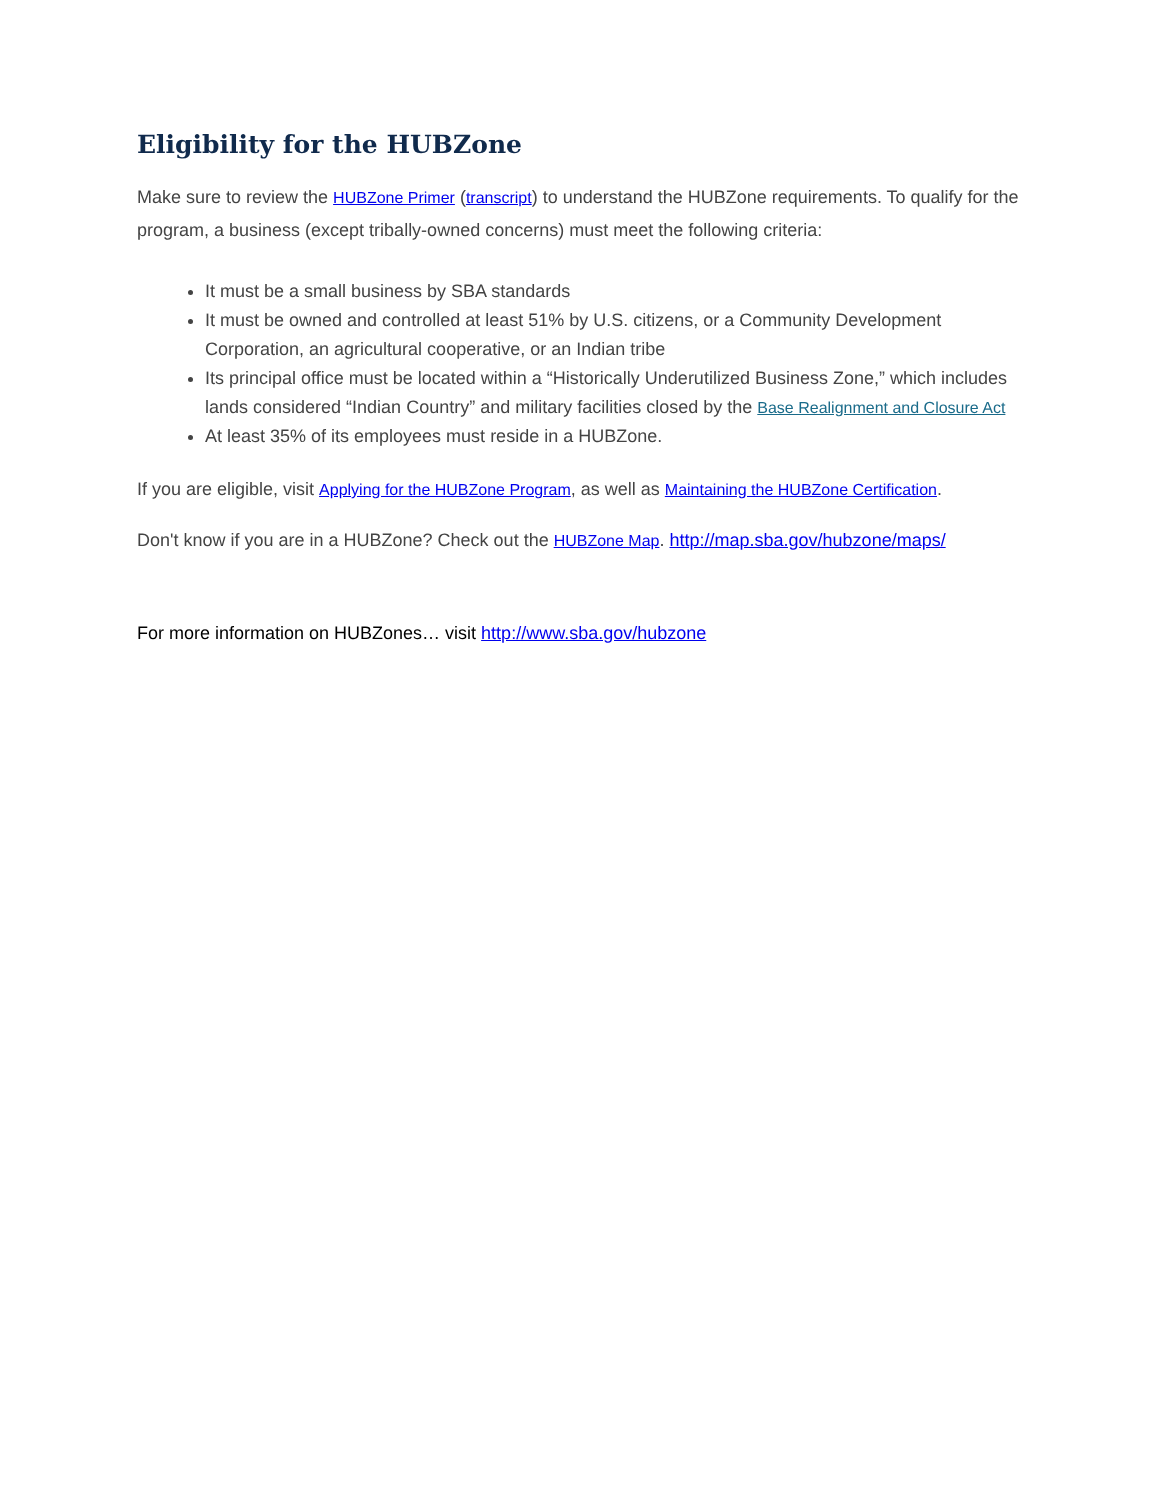Eligibility for the HUBZone
Make sure to review the HUBZone Primer (transcript) to understand the HUBZone requirements. To qualify for the program, a business (except tribally-owned concerns) must meet the following criteria:
It must be a small business by SBA standards
It must be owned and controlled at least 51% by U.S. citizens, or a Community Development Corporation, an agricultural cooperative, or an Indian tribe
Its principal office must be located within a “Historically Underutilized Business Zone,” which includes lands considered “Indian Country” and military facilities closed by the Base Realignment and Closure Act
At least 35% of its employees must reside in a HUBZone.
If you are eligible, visit Applying for the HUBZone Program, as well as Maintaining the HUBZone Certification.
Don't know if you are in a HUBZone? Check out the HUBZone Map. http://map.sba.gov/hubzone/maps/
For more information on HUBZones… visit http://www.sba.gov/hubzone